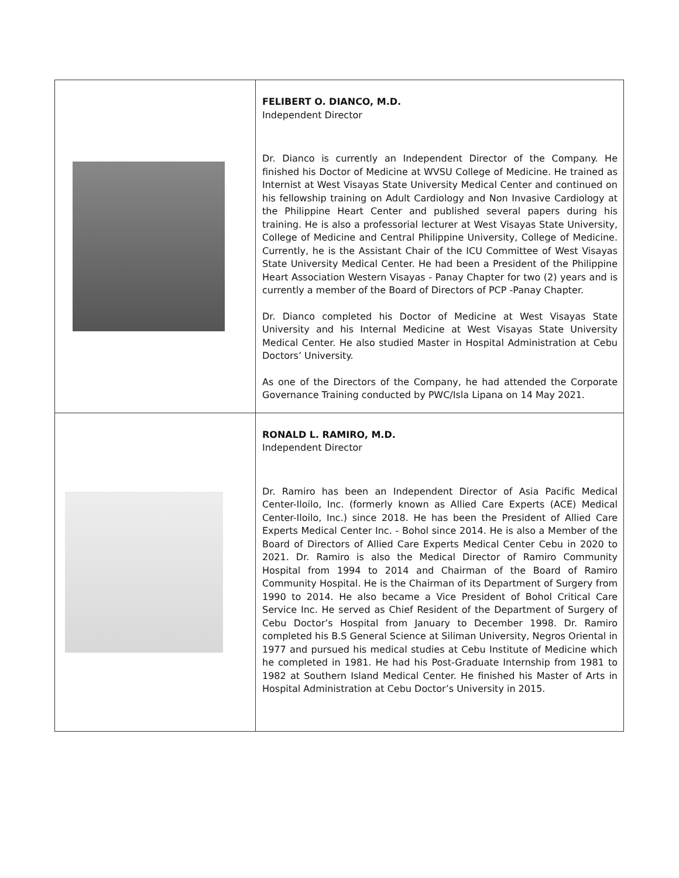| | FELIBERT O. DIANCO, M.D. Independent Director Dr. Dianco is currently an Independent Director of the Company. He finished his Doctor of Medicine at WVSU College of Medicine. He trained as Internist at West Visayas State University Medical Center and continued on his fellowship training on Adult Cardiology and Non Invasive Cardiology at the Philippine Heart Center and published several papers during his training. He is also a professorial lecturer at West Visayas State University, College of Medicine and Central Philippine University, College of Medicine. Currently, he is the Assistant Chair of the ICU Committee of West Visayas State University Medical Center. He had been a President of the Philippine Heart Association Western Visayas - Panay Chapter for two (2) years and is currently a member of the Board of Directors of PCP -Panay Chapter. Dr. Dianco completed his Doctor of Medicine at West Visayas State University and his Internal Medicine at West Visayas State University Medical Center. He also studied Master in Hospital Administration at Cebu Doctors’ University. As one of the Directors of the Company, he had attended the Corporate Governance Training conducted by PWC/Isla Lipana on 14 May 2021. |
| | RONALD L. RAMIRO, M.D. Independent Director Dr. Ramiro has been an Independent Director of Asia Pacific Medical Center-Iloilo, Inc. (formerly known as Allied Care Experts (ACE) Medical Center-Iloilo, Inc.) since 2018. He has been the President of Allied Care Experts Medical Center Inc. - Bohol since 2014. He is also a Member of the Board of Directors of Allied Care Experts Medical Center Cebu in 2020 to 2021. Dr. Ramiro is also the Medical Director of Ramiro Community Hospital from 1994 to 2014 and Chairman of the Board of Ramiro Community Hospital. He is the Chairman of its Department of Surgery from 1990 to 2014. He also became a Vice President of Bohol Critical Care Service Inc. He served as Chief Resident of the Department of Surgery of Cebu Doctor’s Hospital from January to December 1998. Dr. Ramiro completed his B.S General Science at Siliman University, Negros Oriental in 1977 and pursued his medical studies at Cebu Institute of Medicine which he completed in 1981. He had his Post-Graduate Internship from 1981 to 1982 at Southern Island Medical Center. He finished his Master of Arts in Hospital Administration at Cebu Doctor’s University in 2015. |